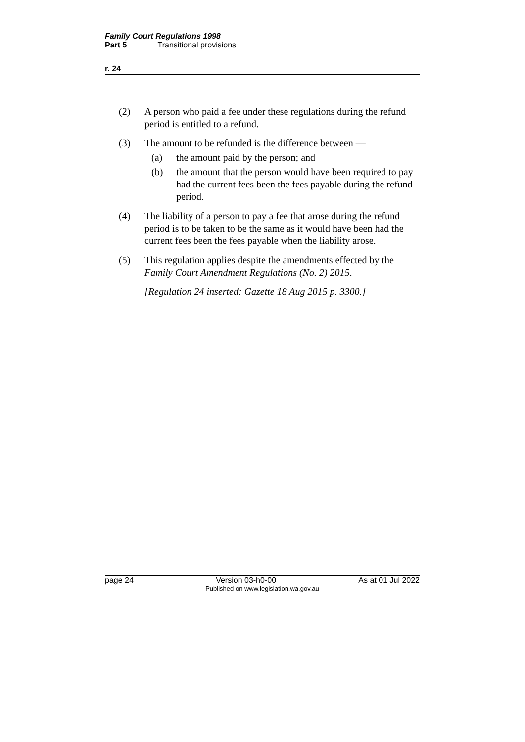Family Court Regulations 1998
Part 5 Transitional provisions
r. 24
(2) A person who paid a fee under these regulations during the refund period is entitled to a refund.
(3) The amount to be refunded is the difference between —
(a) the amount paid by the person; and
(b) the amount that the person would have been required to pay had the current fees been the fees payable during the refund period.
(4) The liability of a person to pay a fee that arose during the refund period is to be taken to be the same as it would have been had the current fees been the fees payable when the liability arose.
(5) This regulation applies despite the amendments effected by the Family Court Amendment Regulations (No. 2) 2015.
[Regulation 24 inserted: Gazette 18 Aug 2015 p. 3300.]
page 24 Version 03-h0-00 As at 01 Jul 2022
Published on www.legislation.wa.gov.au